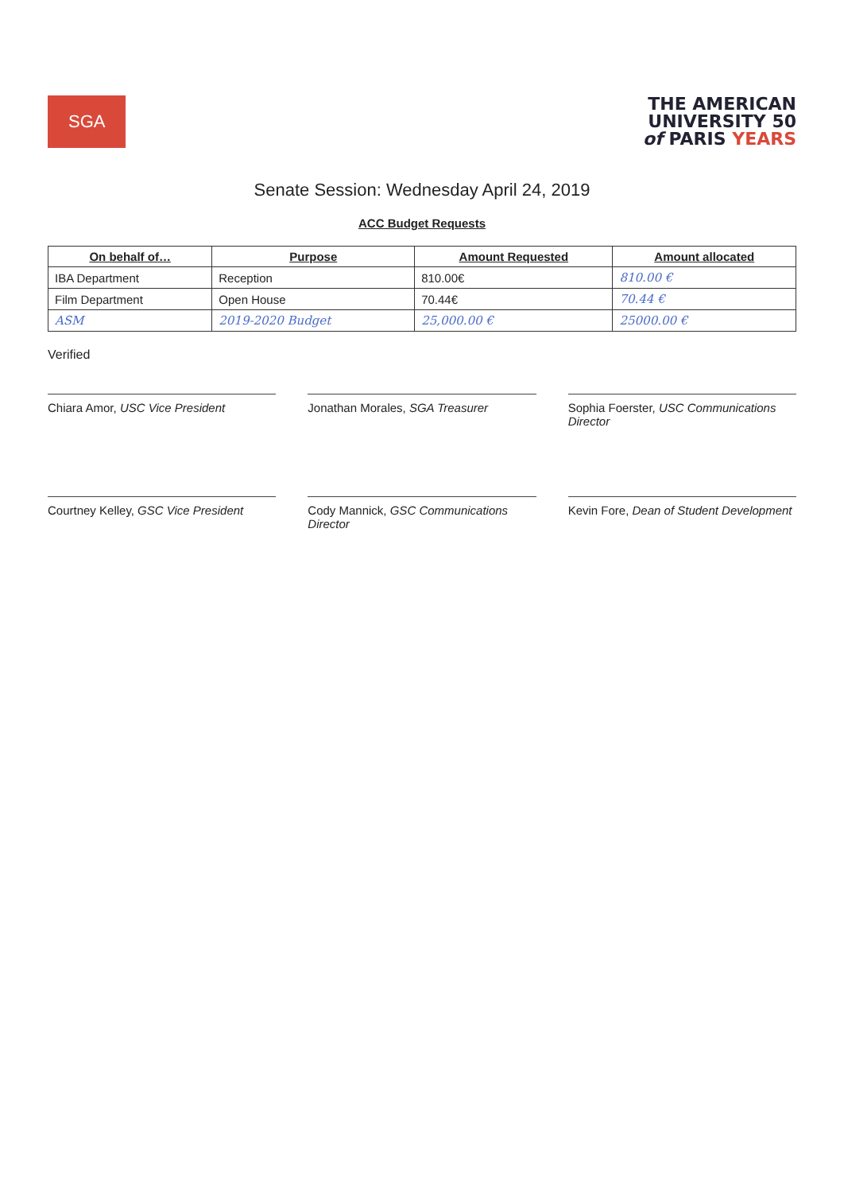SGA
THE AMERICAN
UNIVERSITY 50
of PARIS YEARS
Senate Session: Wednesday April 24, 2019
ACC Budget Requests
| On behalf of… | Purpose | Amount Requested | Amount allocated |
| --- | --- | --- | --- |
| IBA Department | Reception | 810.00€ | 810.00 € |
| Film Department | Open House | 70.44€ | 70.44 € |
| ASM | 2019-2020 Budget | 25,000.00 € | 25000.00 € |
Verified
Chiara Amor, USC Vice President
Jonathan Morales, SGA Treasurer
Sophia Foerster, USC Communications Director
Courtney Kelley, GSC Vice President
Cody Mannick, GSC Communications Director
Kevin Fore, Dean of Student Development